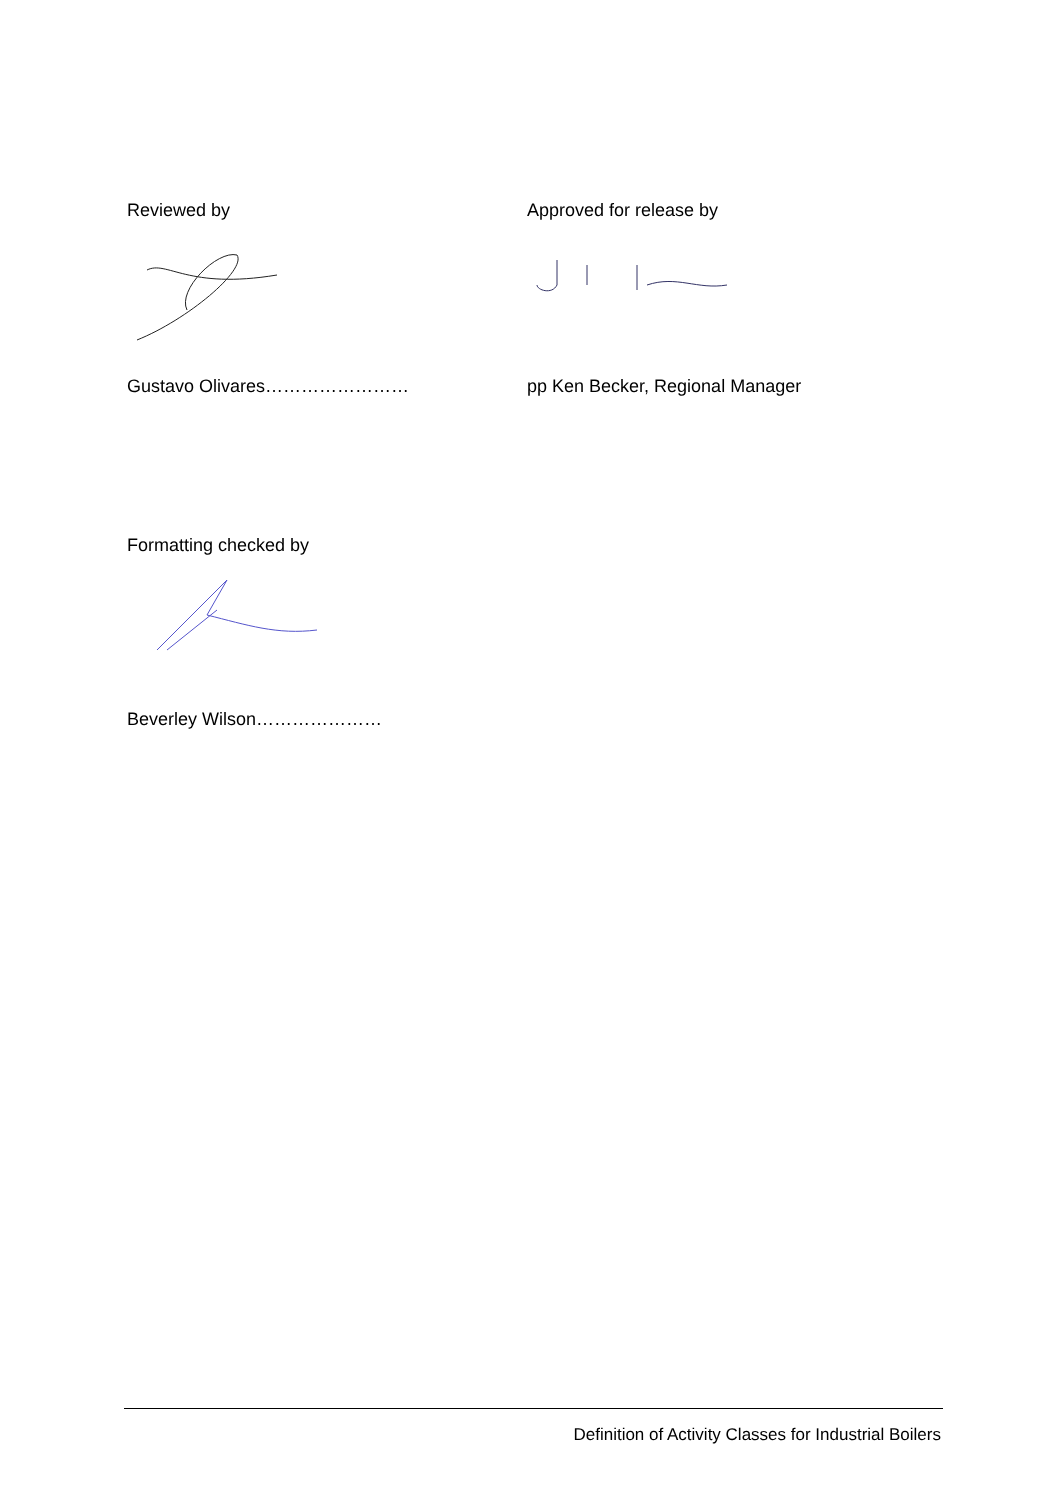Reviewed by Approved for release by
Gustavo Olivares…………………… pp Ken Becker, Regional Manager
Formatting checked by
Beverley Wilson…………………
Definition of Activity Classes for Industrial Boilers